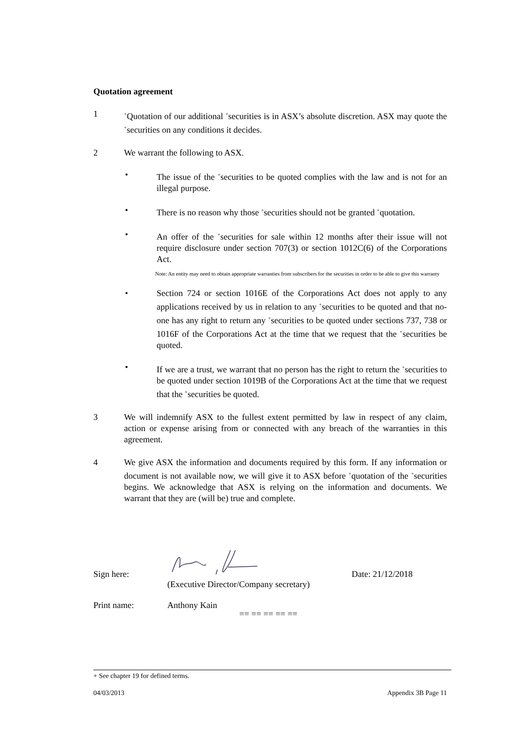Quotation agreement
1
<sup>+</sup>Quotation of our additional <sup>+</sup>securities is in ASX’s absolute discretion. ASX may quote the <sup>+</sup>securities on any conditions it decides.
2 We warrant the following to ASX.
• The issue of the <sup>+</sup>securities to be quoted complies with the law and is not for an illegal purpose.
• There is no reason why those <sup>+</sup>securities should not be granted <sup>+</sup>quotation.
• An offer of the <sup>+</sup>securities for sale within 12 months after their issue will not require disclosure under section 707(3) or section 1012C(6) of the Corporations Act.
Note: An entity may need to obtain appropriate warranties from subscribers for the securities in order to be able to give this warranty
• Section 724 or section 1016E of the Corporations Act does not apply to any applications received by us in relation to any <sup>+</sup>securities to be quoted and that no-one has any right to return any <sup>+</sup>securities to be quoted under sections 737, 738 or 1016F of the Corporations Act at the time that we request that the <sup>+</sup>securities be quoted.
• If we are a trust, we warrant that no person has the right to return the <sup>+</sup>securities to be quoted under section 1019B of the Corporations Act at the time that we request that the <sup>+</sup>securities be quoted.
3 We will indemnify ASX to the fullest extent permitted by law in respect of any claim, action or expense arising from or connected with any breach of the warranties in this agreement.
4 We give ASX the information and documents required by this form. If any information or document is not available now, we will give it to ASX before <sup>+</sup>quotation of the <sup>+</sup>securities begins. We acknowledge that ASX is relying on the information and documents. We warrant that they are (will be) true and complete.
Sign here:
Date: 21/12/2018
(Executive Director/Company secretary)
Print name: Anthony Kain
== == == == ==
+ See chapter 19 for defined terms.
04/03/2013 Appendix 3B Page 11